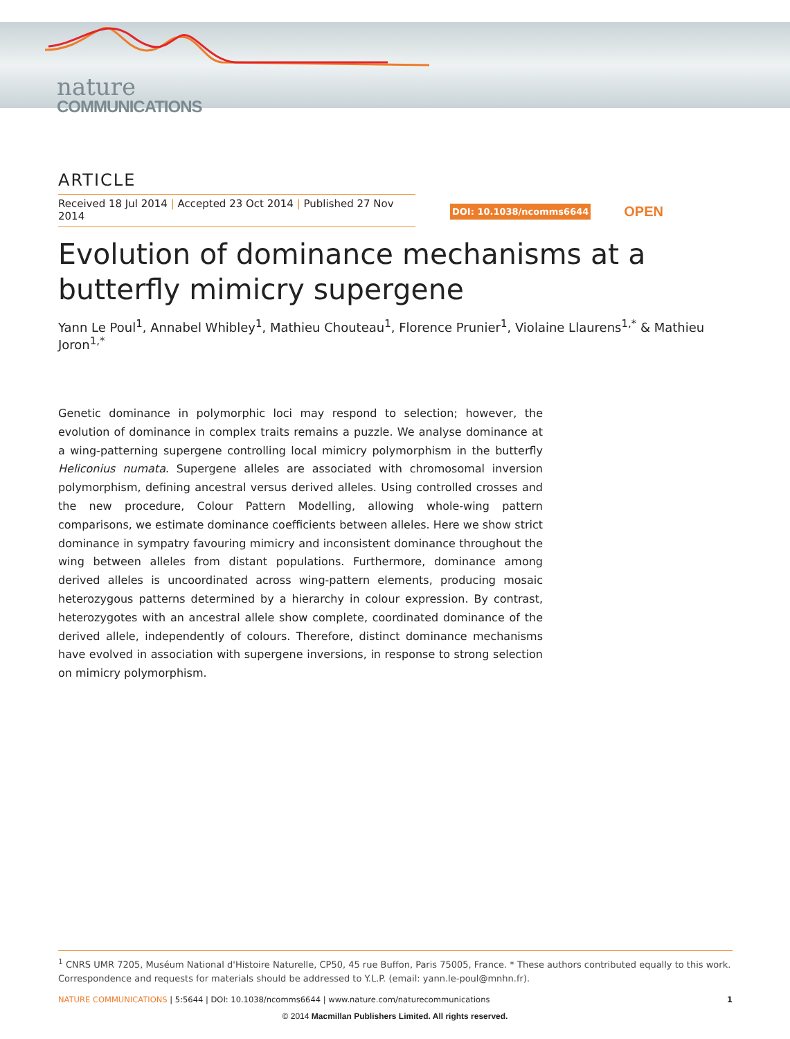nature
COMMUNICATIONS
ARTICLE
Received 18 Jul 2014 | Accepted 23 Oct 2014 | Published 27 Nov 2014
DOI: 10.1038/ncomms6644 OPEN
Evolution of dominance mechanisms at a butterfly mimicry supergene
Yann Le Poul<sup>1</sup>, Annabel Whibley<sup>1</sup>, Mathieu Chouteau<sup>1</sup>, Florence Prunier<sup>1</sup>, Violaine Llaurens<sup>1,*</sup> & Mathieu Joron<sup>1,*</sup>
Genetic dominance in polymorphic loci may respond to selection; however, the evolution of dominance in complex traits remains a puzzle. We analyse dominance at a wing-patterning supergene controlling local mimicry polymorphism in the butterfly Heliconius numata. Supergene alleles are associated with chromosomal inversion polymorphism, defining ancestral versus derived alleles. Using controlled crosses and the new procedure, Colour Pattern Modelling, allowing whole-wing pattern comparisons, we estimate dominance coefficients between alleles. Here we show strict dominance in sympatry favouring mimicry and inconsistent dominance throughout the wing between alleles from distant populations. Furthermore, dominance among derived alleles is uncoordinated across wing-pattern elements, producing mosaic heterozygous patterns determined by a hierarchy in colour expression. By contrast, heterozygotes with an ancestral allele show complete, coordinated dominance of the derived allele, independently of colours. Therefore, distinct dominance mechanisms have evolved in association with supergene inversions, in response to strong selection on mimicry polymorphism.
<sup>1</sup> CNRS UMR 7205, Muséum National d'Histoire Naturelle, CP50, 45 rue Buffon, Paris 75005, France. * These authors contributed equally to this work. Correspondence and requests for materials should be addressed to Y.L.P. (email: yann.le-poul@mnhn.fr).
NATURE COMMUNICATIONS | 5:5644 | DOI: 10.1038/ncomms6644 | www.nature.com/naturecommunications 1
© 2014 Macmillan Publishers Limited. All rights reserved.